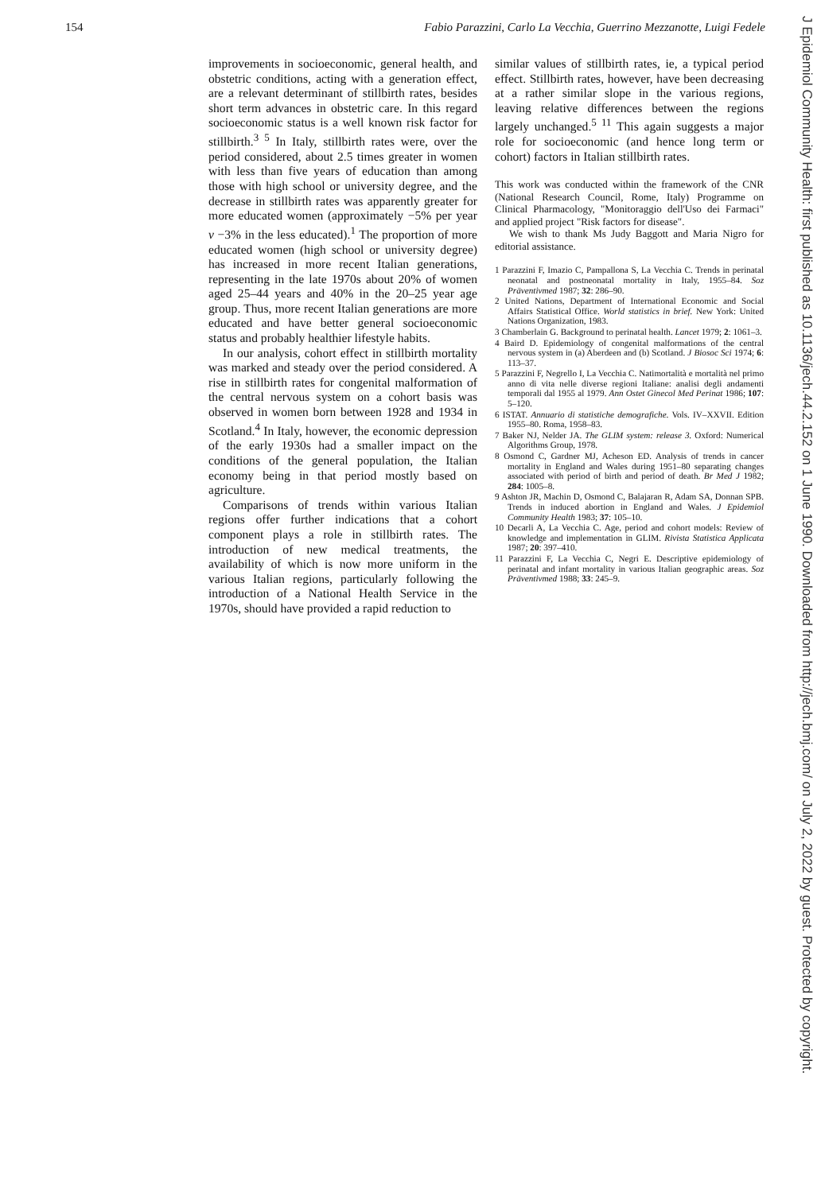154 Fabio Parazzini, Carlo La Vecchia, Guerrino Mezzanotte, Luigi Fedele
improvements in socioeconomic, general health, and obstetric conditions, acting with a generation effect, are a relevant determinant of stillbirth rates, besides short term advances in obstetric care. In this regard socioeconomic status is a well known risk factor for stillbirth.<sup>3 5</sup> In Italy, stillbirth rates were, over the period considered, about 2.5 times greater in women with less than five years of education than among those with high school or university degree, and the decrease in stillbirth rates was apparently greater for more educated women (approximately −5% per year v −3% in the less educated).<sup>1</sup> The proportion of more educated women (high school or university degree) has increased in more recent Italian generations, representing in the late 1970s about 20% of women aged 25–44 years and 40% in the 20–25 year age group. Thus, more recent Italian generations are more educated and have better general socioeconomic status and probably healthier lifestyle habits.
In our analysis, cohort effect in stillbirth mortality was marked and steady over the period considered. A rise in stillbirth rates for congenital malformation of the central nervous system on a cohort basis was observed in women born between 1928 and 1934 in Scotland.<sup>4</sup> In Italy, however, the economic depression of the early 1930s had a smaller impact on the conditions of the general population, the Italian economy being in that period mostly based on agriculture.
Comparisons of trends within various Italian regions offer further indications that a cohort component plays a role in stillbirth rates. The introduction of new medical treatments, the availability of which is now more uniform in the various Italian regions, particularly following the introduction of a National Health Service in the 1970s, should have provided a rapid reduction to
similar values of stillbirth rates, ie, a typical period effect. Stillbirth rates, however, have been decreasing at a rather similar slope in the various regions, leaving relative differences between the regions largely unchanged.<sup>5 11</sup> This again suggests a major role for socioeconomic (and hence long term or cohort) factors in Italian stillbirth rates.
This work was conducted within the framework of the CNR (National Research Council, Rome, Italy) Programme on Clinical Pharmacology, "Monitoraggio dell'Uso dei Farmaci" and applied project "Risk factors for disease".
We wish to thank Ms Judy Baggott and Maria Nigro for editorial assistance.
1 Parazzini F, Imazio C, Pampallona S, La Vecchia C. Trends in perinatal neonatal and postneonatal mortality in Italy, 1955–84. Soz Präventivmed 1987; 32: 286–90.
2 United Nations, Department of International Economic and Social Affairs Statistical Office. World statistics in brief. New York: United Nations Organization, 1983.
3 Chamberlain G. Background to perinatal health. Lancet 1979; 2: 1061–3.
4 Baird D. Epidemiology of congenital malformations of the central nervous system in (a) Aberdeen and (b) Scotland. J Biosoc Sci 1974; 6: 113–37.
5 Parazzini F, Negrello I, La Vecchia C. Natimortalità e mortalità nel primo anno di vita nelle diverse regioni Italiane: analisi degli andamenti temporali dal 1955 al 1979. Ann Ostet Ginecol Med Perinat 1986; 107: 5–120.
6 ISTAT. Annuario di statistiche demografiche. Vols. IV–XXVII. Edition 1955–80. Roma, 1958–83.
7 Baker NJ, Nelder JA. The GLIM system: release 3. Oxford: Numerical Algorithms Group, 1978.
8 Osmond C, Gardner MJ, Acheson ED. Analysis of trends in cancer mortality in England and Wales during 1951–80 separating changes associated with period of birth and period of death. Br Med J 1982; 284: 1005–8.
9 Ashton JR, Machin D, Osmond C, Balajaran R, Adam SA, Donnan SPB. Trends in induced abortion in England and Wales. J Epidemiol Community Health 1983; 37: 105–10.
10 Decarli A, La Vecchia C. Age, period and cohort models: Review of knowledge and implementation in GLIM. Rivista Statistica Applicata 1987; 20: 397–410.
11 Parazzini F, La Vecchia C, Negri E. Descriptive epidemiology of perinatal and infant mortality in various Italian geographic areas. Soz Präventivmed 1988; 33: 245–9.
J Epidemiol Community Health: first published as 10.1136/jech.44.2.152 on 1 June 1990. Downloaded from http://jech.bmj.com/ on July 2, 2022 by guest. Protected by copyright.